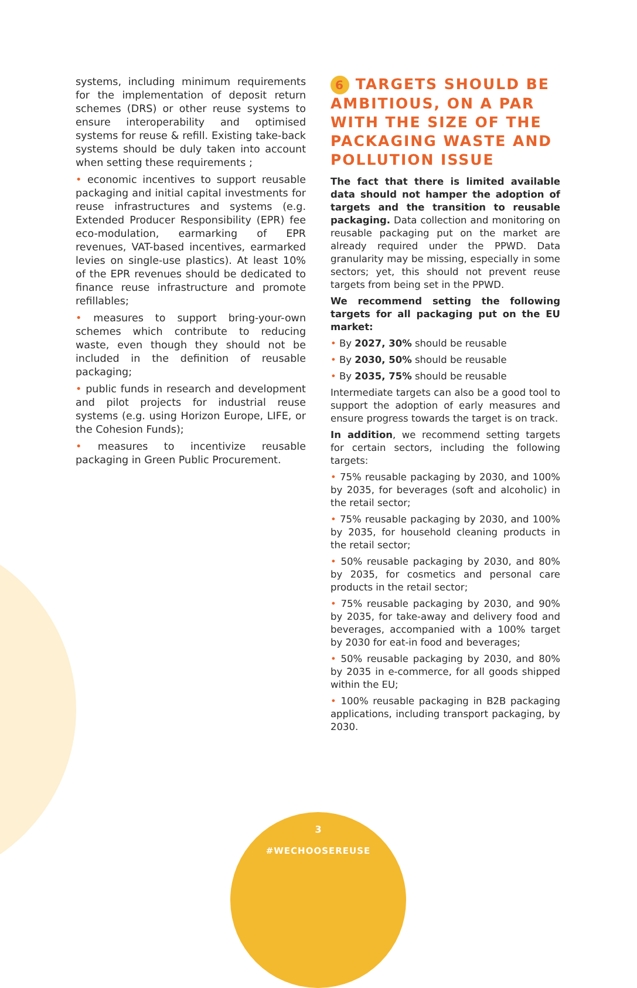systems, including minimum requirements for the implementation of deposit return schemes (DRS) or other reuse systems to ensure interoperability and optimised systems for reuse & refill. Existing take-back systems should be duly taken into account when setting these requirements ;
• economic incentives to support reusable packaging and initial capital investments for reuse infrastructures and systems (e.g. Extended Producer Responsibility (EPR) fee eco-modulation, earmarking of EPR revenues, VAT-based incentives, earmarked levies on single-use plastics). At least 10% of the EPR revenues should be dedicated to finance reuse infrastructure and promote refillables;
• measures to support bring-your-own schemes which contribute to reducing waste, even though they should not be included in the definition of reusable packaging;
• public funds in research and development and pilot projects for industrial reuse systems (e.g. using Horizon Europe, LIFE, or the Cohesion Funds);
• measures to incentivize reusable packaging in Green Public Procurement.
6 TARGETS SHOULD BE AMBITIOUS, ON A PAR WITH THE SIZE OF THE PACKAGING WASTE AND POLLUTION ISSUE
The fact that there is limited available data should not hamper the adoption of targets and the transition to reusable packaging. Data collection and monitoring on reusable packaging put on the market are already required under the PPWD. Data granularity may be missing, especially in some sectors; yet, this should not prevent reuse targets from being set in the PPWD.
We recommend setting the following targets for all packaging put on the EU market:
• By 2027, 30% should be reusable
• By 2030, 50% should be reusable
• By 2035, 75% should be reusable
Intermediate targets can also be a good tool to support the adoption of early measures and ensure progress towards the target is on track.
In addition, we recommend setting targets for certain sectors, including the following targets:
• 75% reusable packaging by 2030, and 100% by 2035, for beverages (soft and alcoholic) in the retail sector;
• 75% reusable packaging by 2030, and 100% by 2035, for household cleaning products in the retail sector;
• 50% reusable packaging by 2030, and 80% by 2035, for cosmetics and personal care products in the retail sector;
• 75% reusable packaging by 2030, and 90% by 2035, for take-away and delivery food and beverages, accompanied with a 100% target by 2030 for eat-in food and beverages;
• 50% reusable packaging by 2030, and 80% by 2035 in e-commerce, for all goods shipped within the EU;
• 100% reusable packaging in B2B packaging applications, including transport packaging, by 2030.
3
#WECHOOSEREUSE